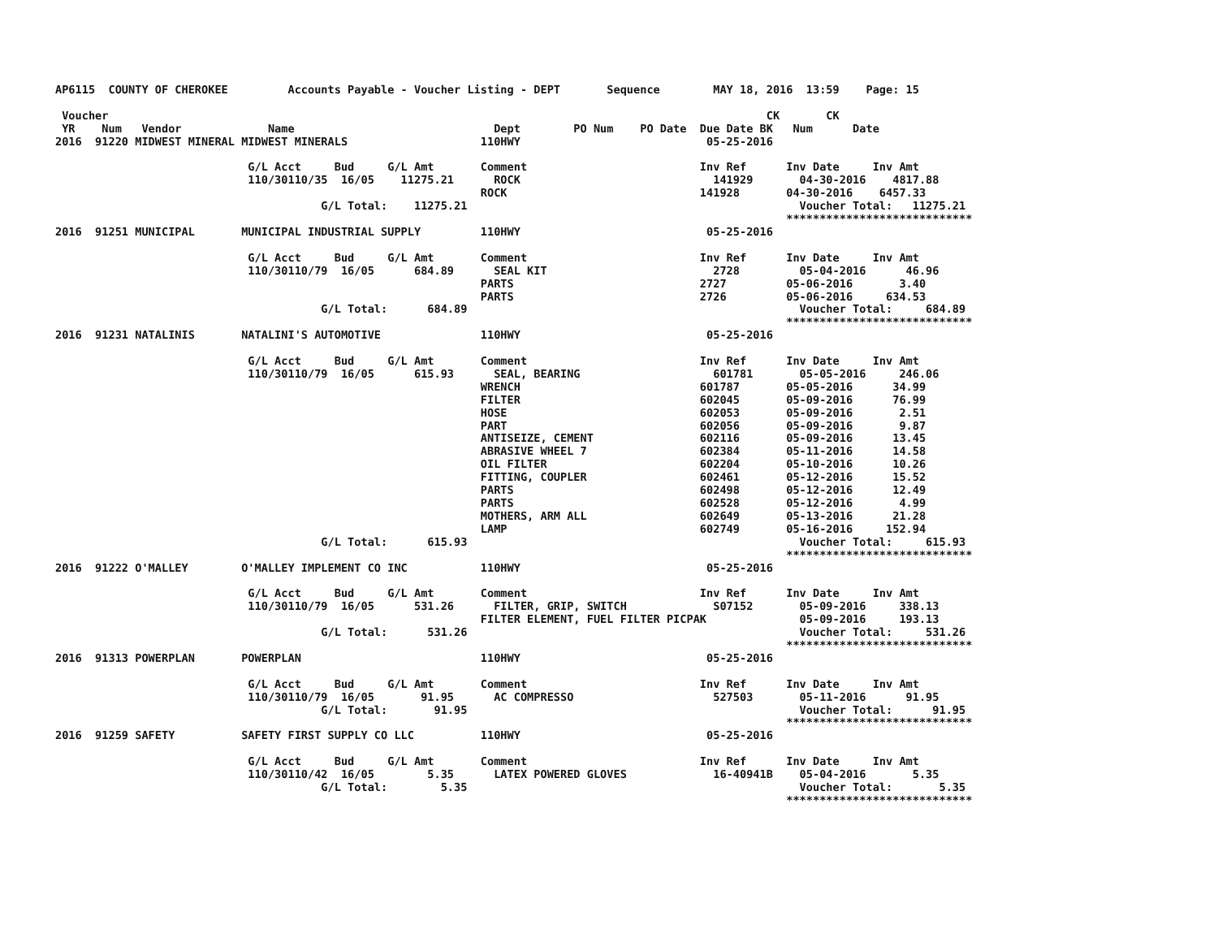AP6115  COUNTY OF CHEROKEE         Accounts Payable - Voucher Listing - DEPT       Sequence        MAY 18, 2016  13:59    Page: 15

 Voucher                                                                                                   CK       CK
 YR    Num   Vendor             Name                              Dept        PO Num    PO Date  Due Date BK   Num      Date
2016  91220 MIDWEST MINERAL MIDWEST MINERALS                    110HWY                            05-25-2016

                             G/L Acct     Bud     G/L Amt       Comment                          Inv Ref      Inv Date     Inv Amt
                             110/30110/35  16/05    11275.21      ROCK                             141929       04-30-2016    4817.88
                                                                ROCK                             141928       04-30-2016    6457.33
                                        G/L Total:    11275.21                                                  Voucher Total:   11275.21
                                                                                                              ****************************
2016  91251 MUNICIPAL       MUNICIPAL INDUSTRIAL SUPPLY         110HWY                            05-25-2016

                             G/L Acct     Bud     G/L Amt       Comment                          Inv Ref      Inv Date     Inv Amt
                             110/30110/79  16/05      684.89      SEAL KIT                         2728         05-04-2016      46.96
                                                                PARTS                            2727         05-06-2016       3.40
                                                                PARTS                            2726         05-06-2016     634.53
                                        G/L Total:      684.89                                                  Voucher Total:     684.89
                                                                                                              ****************************
2016  91231 NATALINIS       NATALINI'S AUTOMOTIVE               110HWY                            05-25-2016

                             G/L Acct     Bud     G/L Amt       Comment                          Inv Ref      Inv Date     Inv Amt
                             110/30110/79  16/05      615.93      SEAL, BEARING                    601781       05-05-2016     246.06
                                                                WRENCH                           601787       05-05-2016      34.99
                                                                FILTER                           602045       05-09-2016      76.99
                                                                HOSE                             602053       05-09-2016       2.51
                                                                PART                             602056       05-09-2016       9.87
                                                                ANTISEIZE, CEMENT                602116       05-09-2016      13.45
                                                                ABRASIVE WHEEL 7                 602384       05-11-2016      14.58
                                                                OIL FILTER                       602204       05-10-2016      10.26
                                                                FITTING, COUPLER                 602461       05-12-2016      15.52
                                                                PARTS                            602498       05-12-2016      12.49
                                                                PARTS                            602528       05-12-2016       4.99
                                                                MOTHERS, ARM ALL                 602649       05-13-2016      21.28
                                                                LAMP                             602749       05-16-2016     152.94
                                        G/L Total:      615.93                                                  Voucher Total:     615.93
                                                                                                              ****************************
2016  91222 O'MALLEY        O'MALLEY IMPLEMENT CO INC           110HWY                            05-25-2016

                             G/L Acct     Bud     G/L Amt       Comment                          Inv Ref      Inv Date     Inv Amt
                             110/30110/79  16/05      531.26      FILTER, GRIP, SWITCH             S07152       05-09-2016     338.13
                                                                FILTER ELEMENT, FUEL FILTER PICPAK              05-09-2016     193.13
                                        G/L Total:      531.26                                                  Voucher Total:     531.26
                                                                                                              ****************************
2016  91313 POWERPLAN       POWERPLAN                           110HWY                            05-25-2016

                             G/L Acct     Bud     G/L Amt       Comment                          Inv Ref      Inv Date     Inv Amt
                             110/30110/79  16/05       91.95      AC COMPRESSO                     527503       05-11-2016      91.95
                                        G/L Total:       91.95                                                  Voucher Total:      91.95
                                                                                                              ****************************
2016  91259 SAFETY          SAFETY FIRST SUPPLY CO LLC          110HWY                            05-25-2016

                             G/L Acct     Bud     G/L Amt       Comment                          Inv Ref      Inv Date     Inv Amt
                             110/30110/42  16/05        5.35      LATEX POWERED GLOVES             16-40941B    05-04-2016       5.35
                                        G/L Total:        5.35                                                  Voucher Total:       5.35
                                                                                                              ****************************